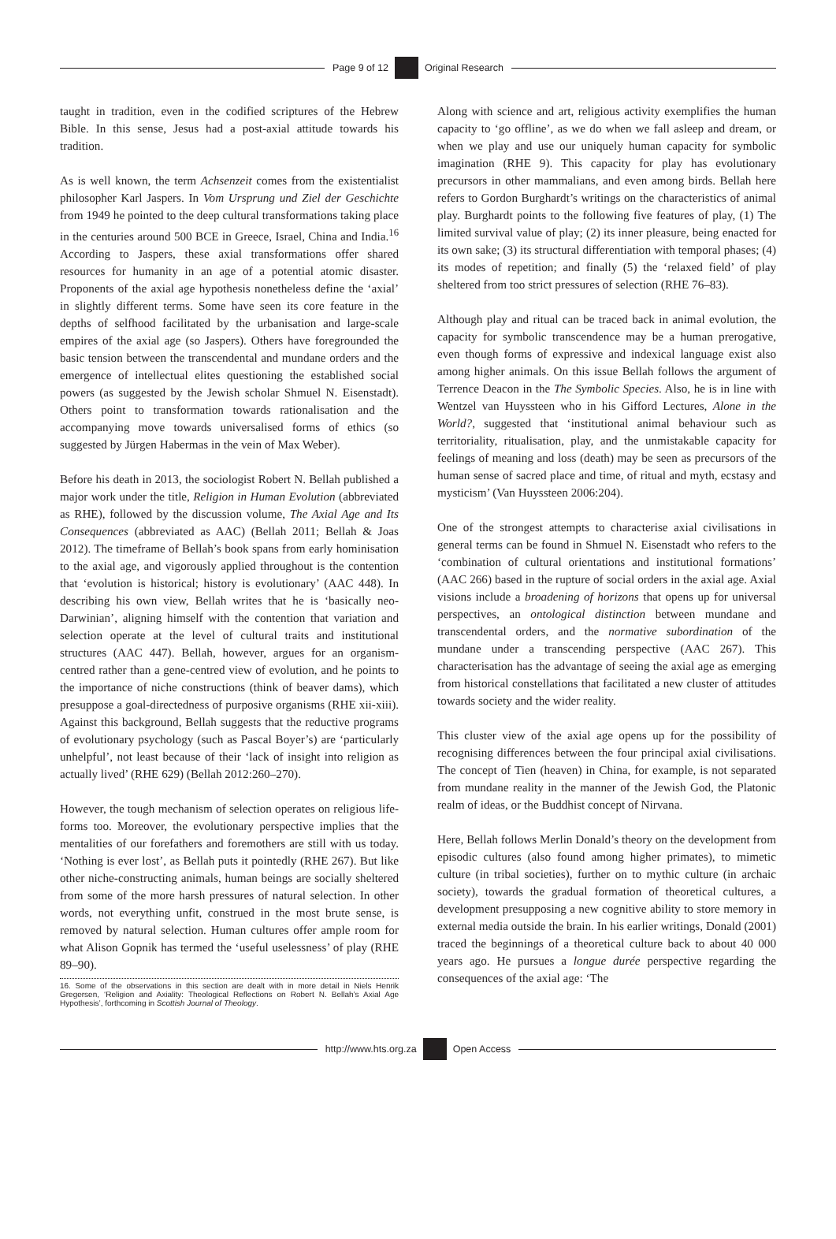Page 9 of 12 Original Research
taught in tradition, even in the codified scriptures of the Hebrew Bible. In this sense, Jesus had a post-axial attitude towards his tradition.
As is well known, the term Achsenzeit comes from the existentialist philosopher Karl Jaspers. In Vom Ursprung und Ziel der Geschichte from 1949 he pointed to the deep cultural transformations taking place in the centuries around 500 BCE in Greece, Israel, China and India.<sup>16</sup> According to Jaspers, these axial transformations offer shared resources for humanity in an age of a potential atomic disaster. Proponents of the axial age hypothesis nonetheless define the ‘axial’ in slightly different terms. Some have seen its core feature in the depths of selfhood facilitated by the urbanisation and large-scale empires of the axial age (so Jaspers). Others have foregrounded the basic tension between the transcendental and mundane orders and the emergence of intellectual elites questioning the established social powers (as suggested by the Jewish scholar Shmuel N. Eisenstadt). Others point to transformation towards rationalisation and the accompanying move towards universalised forms of ethics (so suggested by Jürgen Habermas in the vein of Max Weber).
Before his death in 2013, the sociologist Robert N. Bellah published a major work under the title, Religion in Human Evolution (abbreviated as RHE), followed by the discussion volume, The Axial Age and Its Consequences (abbreviated as AAC) (Bellah 2011; Bellah & Joas 2012). The timeframe of Bellah’s book spans from early hominisation to the axial age, and vigorously applied throughout is the contention that ‘evolution is historical; history is evolutionary’ (AAC 448). In describing his own view, Bellah writes that he is ‘basically neo-Darwinian’, aligning himself with the contention that variation and selection operate at the level of cultural traits and institutional structures (AAC 447). Bellah, however, argues for an organism-centred rather than a gene-centred view of evolution, and he points to the importance of niche constructions (think of beaver dams), which presuppose a goal-directedness of purposive organisms (RHE xii-xiii). Against this background, Bellah suggests that the reductive programs of evolutionary psychology (such as Pascal Boyer’s) are ‘particularly unhelpful’, not least because of their ‘lack of insight into religion as actually lived’ (RHE 629) (Bellah 2012:260–270).
However, the tough mechanism of selection operates on religious life-forms too. Moreover, the evolutionary perspective implies that the mentalities of our forefathers and foremothers are still with us today. ‘Nothing is ever lost’, as Bellah puts it pointedly (RHE 267). But like other niche-constructing animals, human beings are socially sheltered from some of the more harsh pressures of natural selection. In other words, not everything unfit, construed in the most brute sense, is removed by natural selection. Human cultures offer ample room for what Alison Gopnik has termed the ‘useful uselessness’ of play (RHE 89–90).
16. Some of the observations in this section are dealt with in more detail in Niels Henrik Gregersen, ‘Religion and Axiality: Theological Reflections on Robert N. Bellah’s Axial Age Hypothesis’, forthcoming in Scottish Journal of Theology.
Along with science and art, religious activity exemplifies the human capacity to ‘go offline’, as we do when we fall asleep and dream, or when we play and use our uniquely human capacity for symbolic imagination (RHE 9). This capacity for play has evolutionary precursors in other mammalians, and even among birds. Bellah here refers to Gordon Burghardt’s writings on the characteristics of animal play. Burghardt points to the following five features of play, (1) The limited survival value of play; (2) its inner pleasure, being enacted for its own sake; (3) its structural differentiation with temporal phases; (4) its modes of repetition; and finally (5) the ‘relaxed field’ of play sheltered from too strict pressures of selection (RHE 76–83).
Although play and ritual can be traced back in animal evolution, the capacity for symbolic transcendence may be a human prerogative, even though forms of expressive and indexical language exist also among higher animals. On this issue Bellah follows the argument of Terrence Deacon in the The Symbolic Species. Also, he is in line with Wentzel van Huyssteen who in his Gifford Lectures, Alone in the World?, suggested that ‘institutional animal behaviour such as territoriality, ritualisation, play, and the unmistakable capacity for feelings of meaning and loss (death) may be seen as precursors of the human sense of sacred place and time, of ritual and myth, ecstasy and mysticism’ (Van Huyssteen 2006:204).
One of the strongest attempts to characterise axial civilisations in general terms can be found in Shmuel N. Eisenstadt who refers to the ‘combination of cultural orientations and institutional formations’ (AAC 266) based in the rupture of social orders in the axial age. Axial visions include a broadening of horizons that opens up for universal perspectives, an ontological distinction between mundane and transcendental orders, and the normative subordination of the mundane under a transcending perspective (AAC 267). This characterisation has the advantage of seeing the axial age as emerging from historical constellations that facilitated a new cluster of attitudes towards society and the wider reality.
This cluster view of the axial age opens up for the possibility of recognising differences between the four principal axial civilisations. The concept of Tien (heaven) in China, for example, is not separated from mundane reality in the manner of the Jewish God, the Platonic realm of ideas, or the Buddhist concept of Nirvana.
Here, Bellah follows Merlin Donald’s theory on the development from episodic cultures (also found among higher primates), to mimetic culture (in tribal societies), further on to mythic culture (in archaic society), towards the gradual formation of theoretical cultures, a development presupposing a new cognitive ability to store memory in external media outside the brain. In his earlier writings, Donald (2001) traced the beginnings of a theoretical culture back to about 40 000 years ago. He pursues a longue durée perspective regarding the consequences of the axial age: ‘The
http://www.hts.org.za Open Access